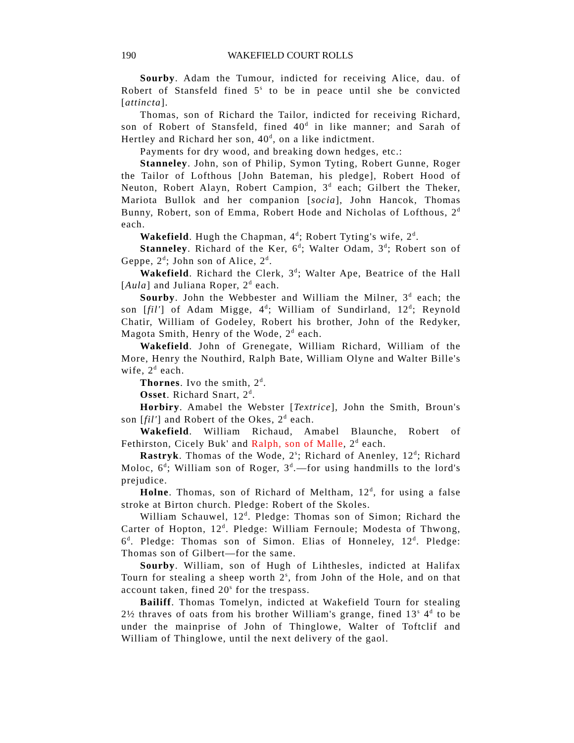190 WAKEFIELD COURT ROLLS
Sourby. Adam the Tumour, indicted for receiving Alice, dau. of Robert of Stansfeld fined 5<sup>s</sup> to be in peace until she be convicted [attincta].
Thomas, son of Richard the Tailor, indicted for receiving Richard, son of Robert of Stansfeld, fined 40<sup>d</sup> in like manner; and Sarah of Hertley and Richard her son, 40<sup>d</sup>, on a like indictment.
Payments for dry wood, and breaking down hedges, etc.:
Stanneley. John, son of Philip, Symon Tyting, Robert Gunne, Roger the Tailor of Lofthous [John Bateman, his pledge], Robert Hood of Neuton, Robert Alayn, Robert Campion, 3<sup>d</sup> each; Gilbert the Theker, Mariota Bullok and her companion [socia], John Hancok, Thomas Bunny, Robert, son of Emma, Robert Hode and Nicholas of Lofthous, 2<sup>d</sup> each.
Wakefield. Hugh the Chapman, 4<sup>d</sup>; Robert Tyting's wife, 2<sup>d</sup>.
Stanneley. Richard of the Ker, 6<sup>d</sup>; Walter Odam, 3<sup>d</sup>; Robert son of Geppe, 2<sup>d</sup>; John son of Alice, 2<sup>d</sup>.
Wakefield. Richard the Clerk, 3<sup>d</sup>; Walter Ape, Beatrice of the Hall [Aula] and Juliana Roper, 2<sup>d</sup> each.
Sourby. John the Webbester and William the Milner, 3<sup>d</sup> each; the son [fil'] of Adam Migge, 4<sup>d</sup>; William of Sundirland, 12<sup>d</sup>; Reynold Chatir, William of Godeley, Robert his brother, John of the Redyker, Magota Smith, Henry of the Wode, 2<sup>d</sup> each.
Wakefield. John of Grenegate, William Richard, William of the More, Henry the Nouthird, Ralph Bate, William Olyne and Walter Bille's wife, 2<sup>d</sup> each.
Thornes. Ivo the smith, 2<sup>d</sup>.
Osset. Richard Snart, 2<sup>d</sup>.
Horbiry. Amabel the Webster [Textrice], John the Smith, Broun's son [fil'] and Robert of the Okes, 2<sup>d</sup> each.
Wakefield. William Richaud, Amabel Blaunche, Robert of Fethirston, Cicely Buk' and Ralph, son of Malle, 2<sup>d</sup> each.
Rastryk. Thomas of the Wode, 2<sup>s</sup>; Richard of Anenley, 12<sup>d</sup>; Richard Moloc, 6<sup>d</sup>; William son of Roger, 3<sup>d</sup>.—for using handmills to the lord's prejudice.
Holne. Thomas, son of Richard of Meltham, 12<sup>d</sup>, for using a false stroke at Birton church. Pledge: Robert of the Skoles.
William Schauwel, 12<sup>d</sup>. Pledge: Thomas son of Simon; Richard the Carter of Hopton, 12<sup>d</sup>. Pledge: William Fernoule; Modesta of Thwong, 6<sup>d</sup>. Pledge: Thomas son of Simon. Elias of Honneley, 12<sup>d</sup>. Pledge: Thomas son of Gilbert—for the same.
Sourby. William, son of Hugh of Lihthesles, indicted at Halifax Tourn for stealing a sheep worth 2<sup>s</sup>, from John of the Hole, and on that account taken, fined 20<sup>s</sup> for the trespass.
Bailiff. Thomas Tomelyn, indicted at Wakefield Tourn for stealing 2½ thraves of oats from his brother William's grange, fined 13<sup>s</sup> 4<sup>d</sup> to be under the mainprise of John of Thinglowe, Walter of Toftclif and William of Thinglowe, until the next delivery of the gaol.